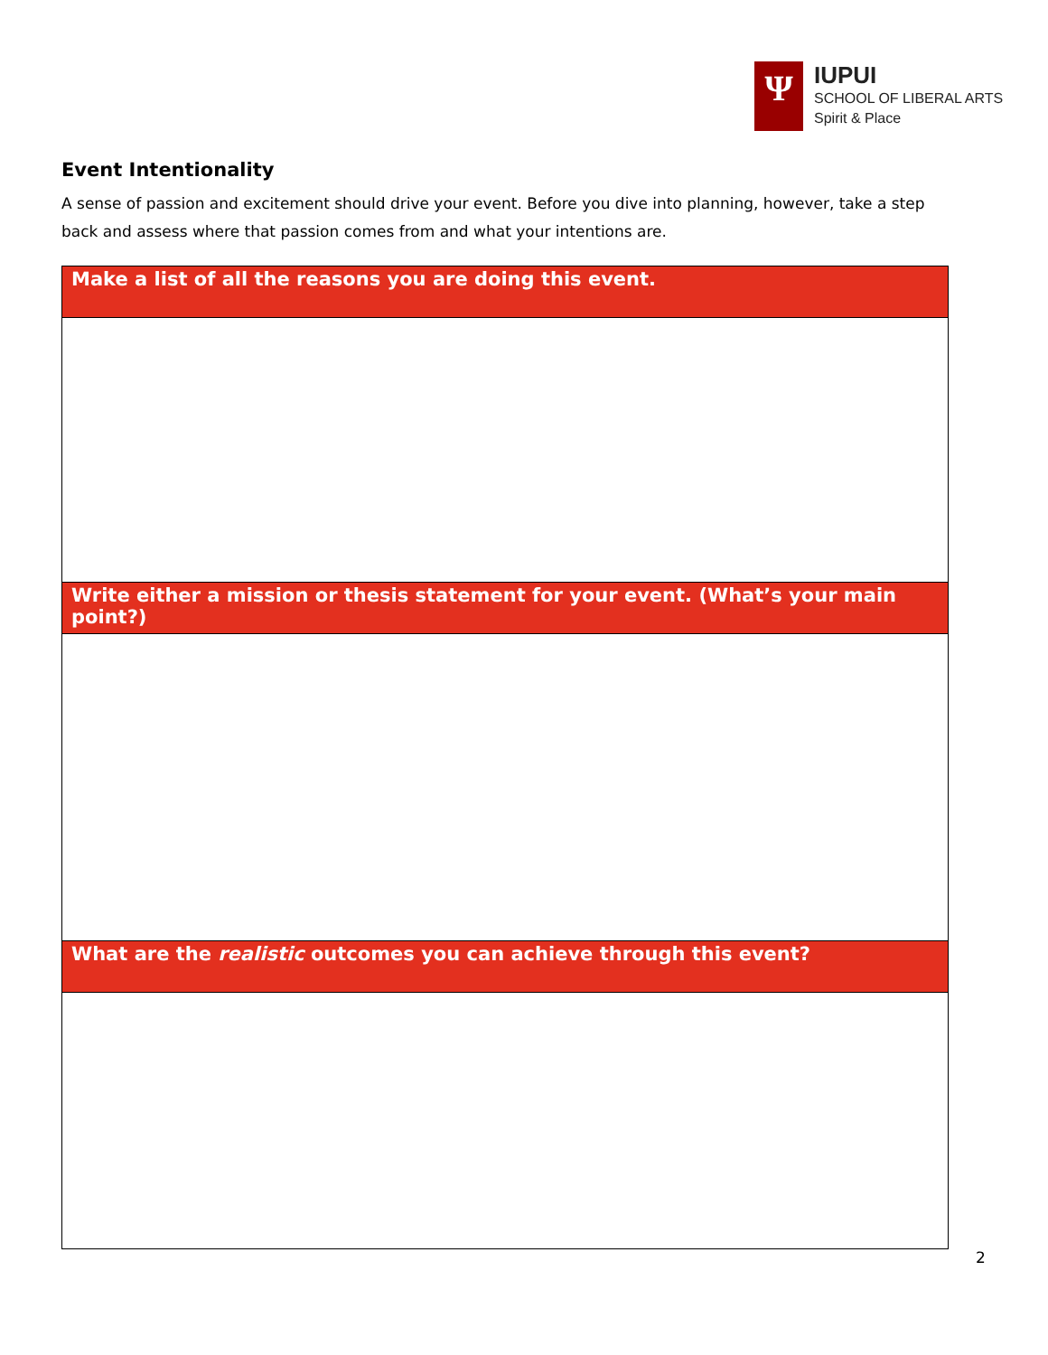Ψ
IUPUI
SCHOOL OF LIBERAL ARTS
Spirit & Place
Event Intentionality
A sense of passion and excitement should drive your event. Before you dive into planning, however, take a step back and assess where that passion comes from and what your intentions are.
| Make a list of all the reasons you are doing this event. |
| --- |
| Write either a mission or thesis statement for your event. (What’s your main point?) |
| What are the realistic outcomes you can achieve through this event? |
2